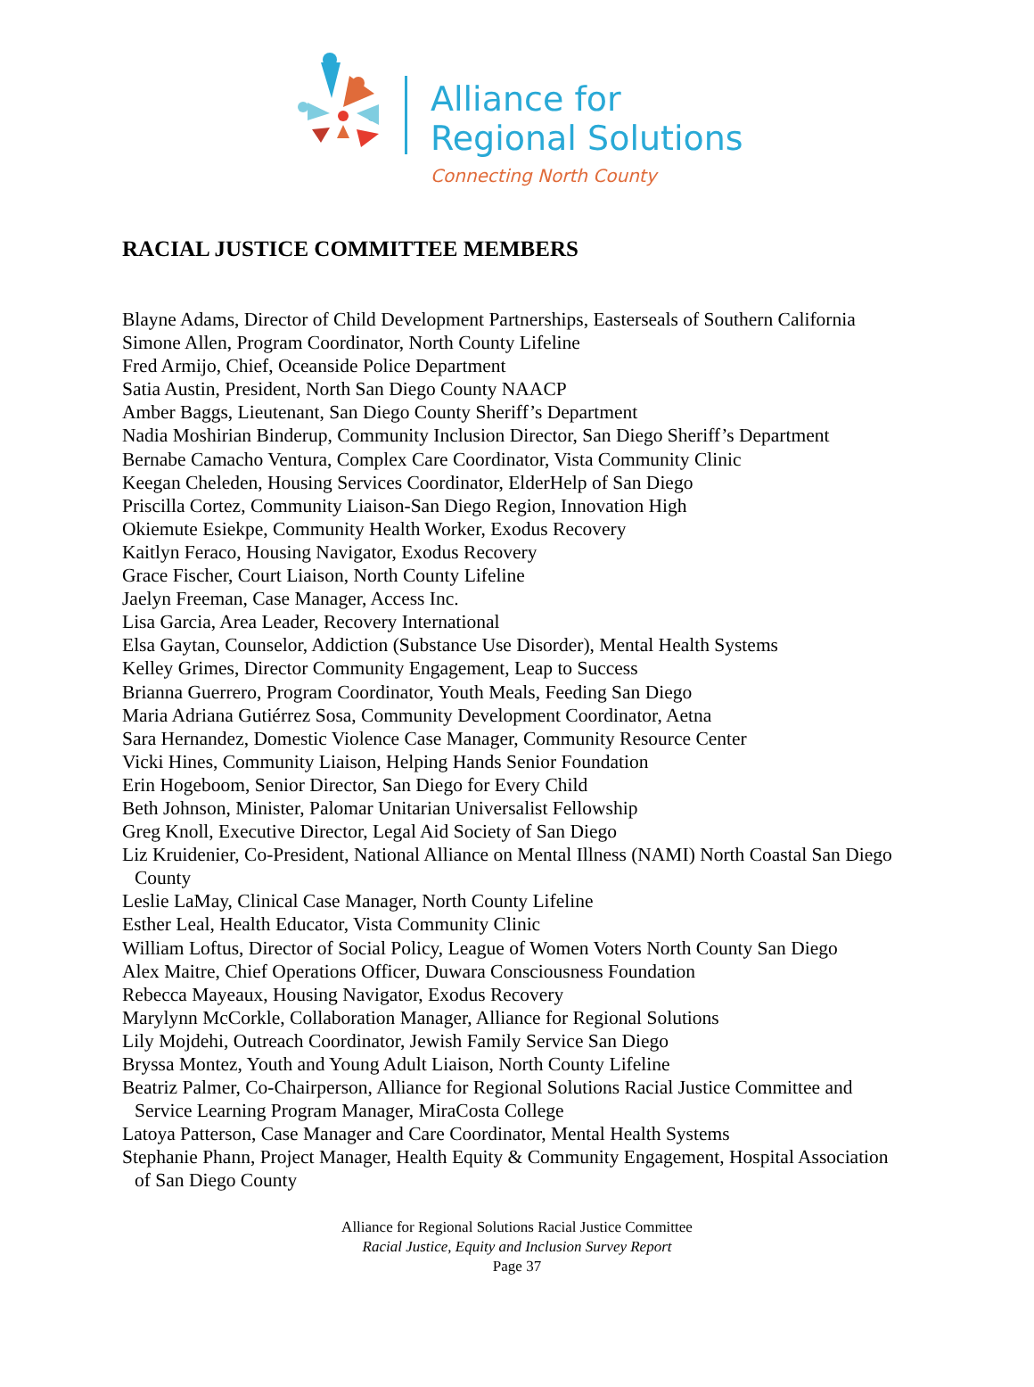Alliance for
Regional Solutions
Connecting North County
RACIAL JUSTICE COMMITTEE MEMBERS
Blayne Adams, Director of Child Development Partnerships, Easterseals of Southern California
Simone Allen, Program Coordinator, North County Lifeline
Fred Armijo, Chief, Oceanside Police Department
Satia Austin, President, North San Diego County NAACP
Amber Baggs, Lieutenant, San Diego County Sheriff’s Department
Nadia Moshirian Binderup, Community Inclusion Director, San Diego Sheriff’s Department
Bernabe Camacho Ventura, Complex Care Coordinator, Vista Community Clinic
Keegan Cheleden, Housing Services Coordinator, ElderHelp of San Diego
Priscilla Cortez, Community Liaison-San Diego Region, Innovation High
Okiemute Esiekpe, Community Health Worker, Exodus Recovery
Kaitlyn Feraco, Housing Navigator, Exodus Recovery
Grace Fischer, Court Liaison, North County Lifeline
Jaelyn Freeman, Case Manager, Access Inc.
Lisa Garcia, Area Leader, Recovery International
Elsa Gaytan, Counselor, Addiction (Substance Use Disorder), Mental Health Systems
Kelley Grimes, Director Community Engagement, Leap to Success
Brianna Guerrero, Program Coordinator, Youth Meals, Feeding San Diego
Maria Adriana Gutiérrez Sosa, Community Development Coordinator, Aetna
Sara Hernandez, Domestic Violence Case Manager, Community Resource Center
Vicki Hines, Community Liaison, Helping Hands Senior Foundation
Erin Hogeboom, Senior Director, San Diego for Every Child
Beth Johnson, Minister, Palomar Unitarian Universalist Fellowship
Greg Knoll, Executive Director, Legal Aid Society of San Diego
Liz Kruidenier, Co-President, National Alliance on Mental Illness (NAMI) North Coastal San Diego County
Leslie LaMay, Clinical Case Manager, North County Lifeline
Esther Leal, Health Educator, Vista Community Clinic
William Loftus, Director of Social Policy, League of Women Voters North County San Diego
Alex Maitre, Chief Operations Officer, Duwara Consciousness Foundation
Rebecca Mayeaux, Housing Navigator, Exodus Recovery
Marylynn McCorkle, Collaboration Manager, Alliance for Regional Solutions
Lily Mojdehi, Outreach Coordinator, Jewish Family Service San Diego
Bryssa Montez, Youth and Young Adult Liaison, North County Lifeline
Beatriz Palmer, Co-Chairperson, Alliance for Regional Solutions Racial Justice Committee and Service Learning Program Manager, MiraCosta College
Latoya Patterson, Case Manager and Care Coordinator, Mental Health Systems
Stephanie Phann, Project Manager, Health Equity & Community Engagement, Hospital Association of San Diego County
Alliance for Regional Solutions Racial Justice Committee
Racial Justice, Equity and Inclusion Survey Report
Page 37